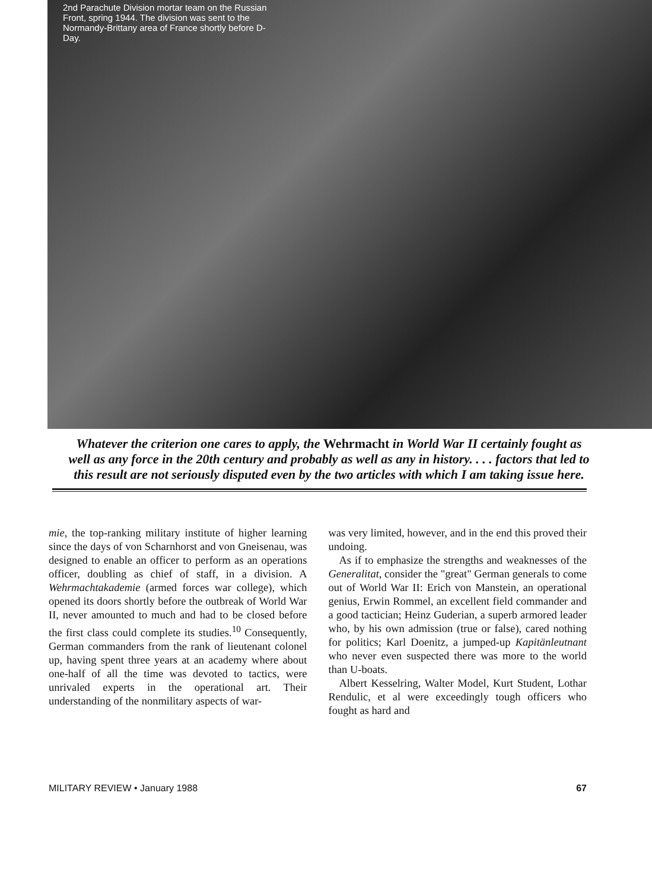2nd Parachute Division mortar team on the Russian Front, spring 1944. The division was sent to the Normandy-Brittany area of France shortly before D-Day.
Whatever the criterion one cares to apply, the Wehrmacht in World War II certainly fought as well as any force in the 20th century and probably as well as any in history. . . . factors that led to this result are not seriously disputed even by the two articles with which I am taking issue here.
mie, the top-ranking military institute of higher learning since the days of von Scharnhorst and von Gneisenau, was designed to enable an officer to perform as an operations officer, doubling as chief of staff, in a division. A Wehrmachtakademie (armed forces war college), which opened its doors shortly before the outbreak of World War II, never amounted to much and had to be closed before the first class could complete its studies.<sup>10</sup> Consequently, German commanders from the rank of lieutenant colonel up, having spent three years at an academy where about one-half of all the time was devoted to tactics, were unrivaled experts in the operational art. Their understanding of the nonmilitary aspects of war-
was very limited, however, and in the end this proved their undoing.
As if to emphasize the strengths and weaknesses of the Generalitat, consider the "great" German generals to come out of World War II: Erich von Manstein, an operational genius, Erwin Rommel, an excellent field commander and a good tactician; Heinz Guderian, a superb armored leader who, by his own admission (true or false), cared nothing for politics; Karl Doenitz, a jumped-up Kapitänleutnant who never even suspected there was more to the world than U-boats.
Albert Kesselring, Walter Model, Kurt Student, Lothar Rendulic, et al were exceedingly tough officers who fought as hard and
MILITARY REVIEW • January 1988 67